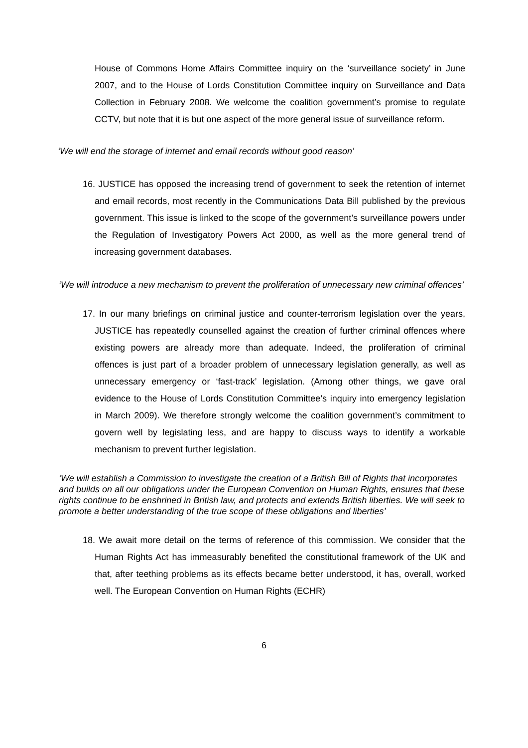House of Commons Home Affairs Committee inquiry on the ‘surveillance society’ in June 2007, and to the House of Lords Constitution Committee inquiry on Surveillance and Data Collection in February 2008. We welcome the coalition government’s promise to regulate CCTV, but note that it is but one aspect of the more general issue of surveillance reform.
‘We will end the storage of internet and email records without good reason’
16. JUSTICE has opposed the increasing trend of government to seek the retention of internet and email records, most recently in the Communications Data Bill published by the previous government. This issue is linked to the scope of the government’s surveillance powers under the Regulation of Investigatory Powers Act 2000, as well as the more general trend of increasing government databases.
‘We will introduce a new mechanism to prevent the proliferation of unnecessary new criminal offences’
17. In our many briefings on criminal justice and counter-terrorism legislation over the years, JUSTICE has repeatedly counselled against the creation of further criminal offences where existing powers are already more than adequate. Indeed, the proliferation of criminal offences is just part of a broader problem of unnecessary legislation generally, as well as unnecessary emergency or ‘fast-track’ legislation. (Among other things, we gave oral evidence to the House of Lords Constitution Committee’s inquiry into emergency legislation in March 2009). We therefore strongly welcome the coalition government’s commitment to govern well by legislating less, and are happy to discuss ways to identify a workable mechanism to prevent further legislation.
‘We will establish a Commission to investigate the creation of a British Bill of Rights that incorporates and builds on all our obligations under the European Convention on Human Rights, ensures that these rights continue to be enshrined in British law, and protects and extends British liberties. We will seek to promote a better understanding of the true scope of these obligations and liberties’
18. We await more detail on the terms of reference of this commission. We consider that the Human Rights Act has immeasurably benefited the constitutional framework of the UK and that, after teething problems as its effects became better understood, it has, overall, worked well. The European Convention on Human Rights (ECHR)
6